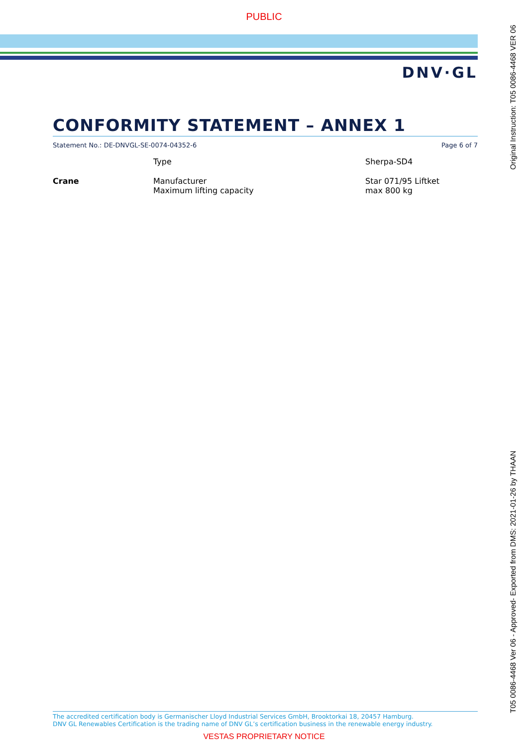PUBLIC
DNV·GL
Original Instruction: T05 0086-4468 VER 06
CONFORMITY STATEMENT – ANNEX 1
Statement No.: DE-DNVGL-SE-0074-04352-6 Page 6 of 7
| | Type | Sherpa-SD4 |
| Crane | Manufacturer Maximum lifting capacity | Star 071/95 Liftket max 800 kg |
T05 0086-4468 Ver 06 - Approved- Exported from DMS: 2021-01-26 by THAAN
The accredited certification body is Germanischer Lloyd Industrial Services GmbH, Brooktorkai 18, 20457 Hamburg.
DNV GL Renewables Certification is the trading name of DNV GL’s certification business in the renewable energy industry.
VESTAS PROPRIETARY NOTICE